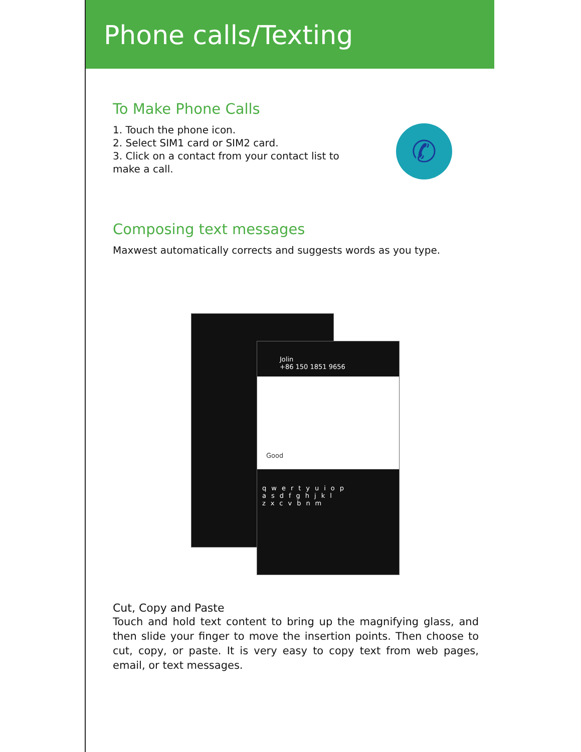Phone calls/Texting
To Make Phone Calls
1. Touch the phone icon.
2. Select SIM1 card or SIM2 card.
3. Click on a contact from your contact list to
make a call.
✆
Composing text messages
Maxwest automatically corrects and suggests words as you type.
Jolin
+86 150 1851 9656
Good
qwertyuiop asdfghjkl zxcvbnm
Cut, Copy and Paste
Touch and hold text content to bring up the magnifying glass, and then slide your finger to move the insertion points. Then choose to cut, copy, or paste. It is very easy to copy text from web pages, email, or text messages.